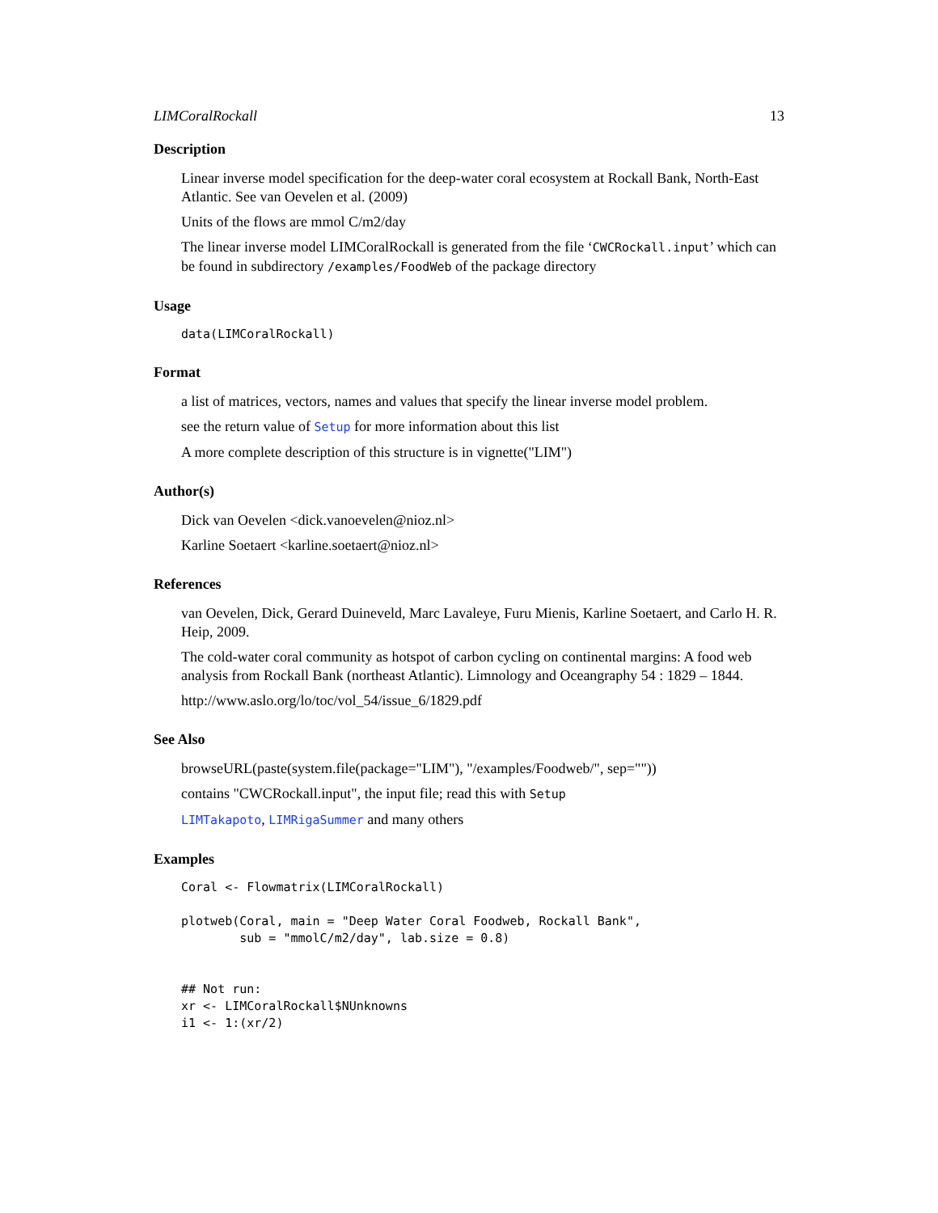LIMCoralRockall 13
Description
Linear inverse model specification for the deep-water coral ecosystem at Rockall Bank, North-East Atlantic. See van Oevelen et al. (2009)
Units of the flows are mmol C/m2/day
The linear inverse model LIMCoralRockall is generated from the file ‘CWCRockall.input’ which can be found in subdirectory /examples/FoodWeb of the package directory
Usage
data(LIMCoralRockall)
Format
a list of matrices, vectors, names and values that specify the linear inverse model problem.
see the return value of Setup for more information about this list
A more complete description of this structure is in vignette("LIM")
Author(s)
Dick van Oevelen <dick.vanoevelen@nioz.nl>
Karline Soetaert <karline.soetaert@nioz.nl>
References
van Oevelen, Dick, Gerard Duineveld, Marc Lavaleye, Furu Mienis, Karline Soetaert, and Carlo H. R. Heip, 2009.
The cold-water coral community as hotspot of carbon cycling on continental margins: A food web analysis from Rockall Bank (northeast Atlantic). Limnology and Oceangraphy 54 : 1829 – 1844.
http://www.aslo.org/lo/toc/vol_54/issue_6/1829.pdf
See Also
browseURL(paste(system.file(package="LIM"), "/examples/Foodweb/", sep=""))
contains "CWCRockall.input", the input file; read this with Setup
LIMTakapoto, LIMRigaSummer and many others
Examples
Coral <- Flowmatrix(LIMCoralRockall)

plotweb(Coral, main = "Deep Water Coral Foodweb, Rockall Bank",
        sub = "mmolC/m2/day", lab.size = 0.8)


## Not run:
xr <- LIMCoralRockall$NUnknowns
i1 <- 1:(xr/2)